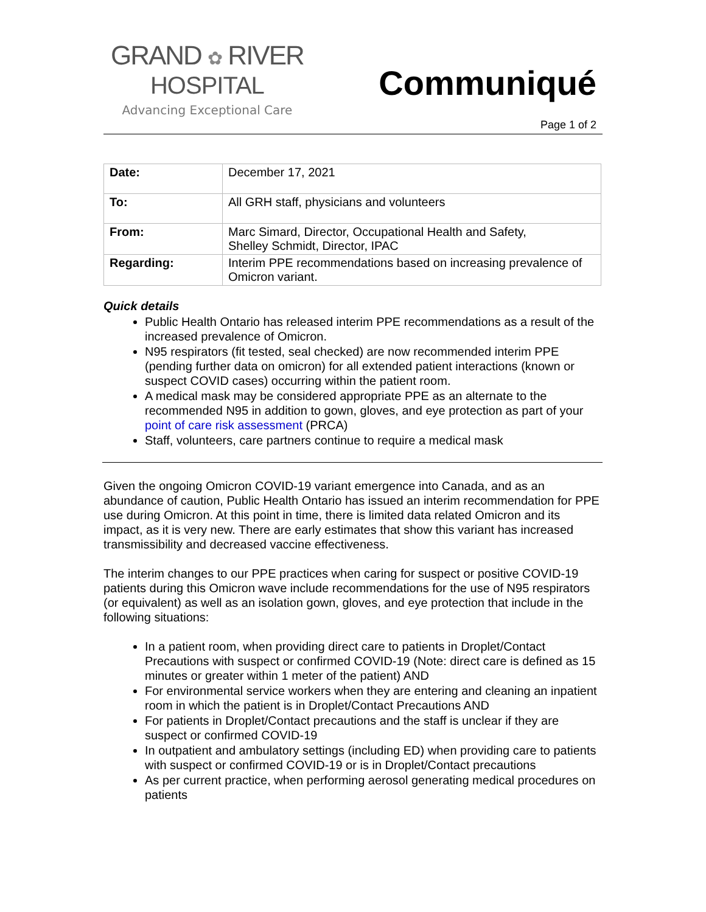GRAND ✿ RIVER
HOSPITAL
Advancing Exceptional Care
Communiqué
Page 1 of 2
| Date: | December 17, 2021 |
| To: | All GRH staff, physicians and volunteers |
| From: | Marc Simard, Director, Occupational Health and Safety, Shelley Schmidt, Director, IPAC |
| Regarding: | Interim PPE recommendations based on increasing prevalence of Omicron variant. |
Quick details
Public Health Ontario has released interim PPE recommendations as a result of the increased prevalence of Omicron.
N95 respirators (fit tested, seal checked) are now recommended interim PPE (pending further data on omicron) for all extended patient interactions (known or suspect COVID cases) occurring within the patient room.
A medical mask may be considered appropriate PPE as an alternate to the recommended N95 in addition to gown, gloves, and eye protection as part of your point of care risk assessment (PRCA)
Staff, volunteers, care partners continue to require a medical mask
Given the ongoing Omicron COVID-19 variant emergence into Canada, and as an abundance of caution, Public Health Ontario has issued an interim recommendation for PPE use during Omicron. At this point in time, there is limited data related Omicron and its impact, as it is very new. There are early estimates that show this variant has increased transmissibility and decreased vaccine effectiveness.
The interim changes to our PPE practices when caring for suspect or positive COVID-19 patients during this Omicron wave include recommendations for the use of N95 respirators (or equivalent) as well as an isolation gown, gloves, and eye protection that include in the following situations:
In a patient room, when providing direct care to patients in Droplet/Contact Precautions with suspect or confirmed COVID-19 (Note: direct care is defined as 15 minutes or greater within 1 meter of the patient) AND
For environmental service workers when they are entering and cleaning an inpatient room in which the patient is in Droplet/Contact Precautions AND
For patients in Droplet/Contact precautions and the staff is unclear if they are suspect or confirmed COVID-19
In outpatient and ambulatory settings (including ED) when providing care to patients with suspect or confirmed COVID-19 or is in Droplet/Contact precautions
As per current practice, when performing aerosol generating medical procedures on patients